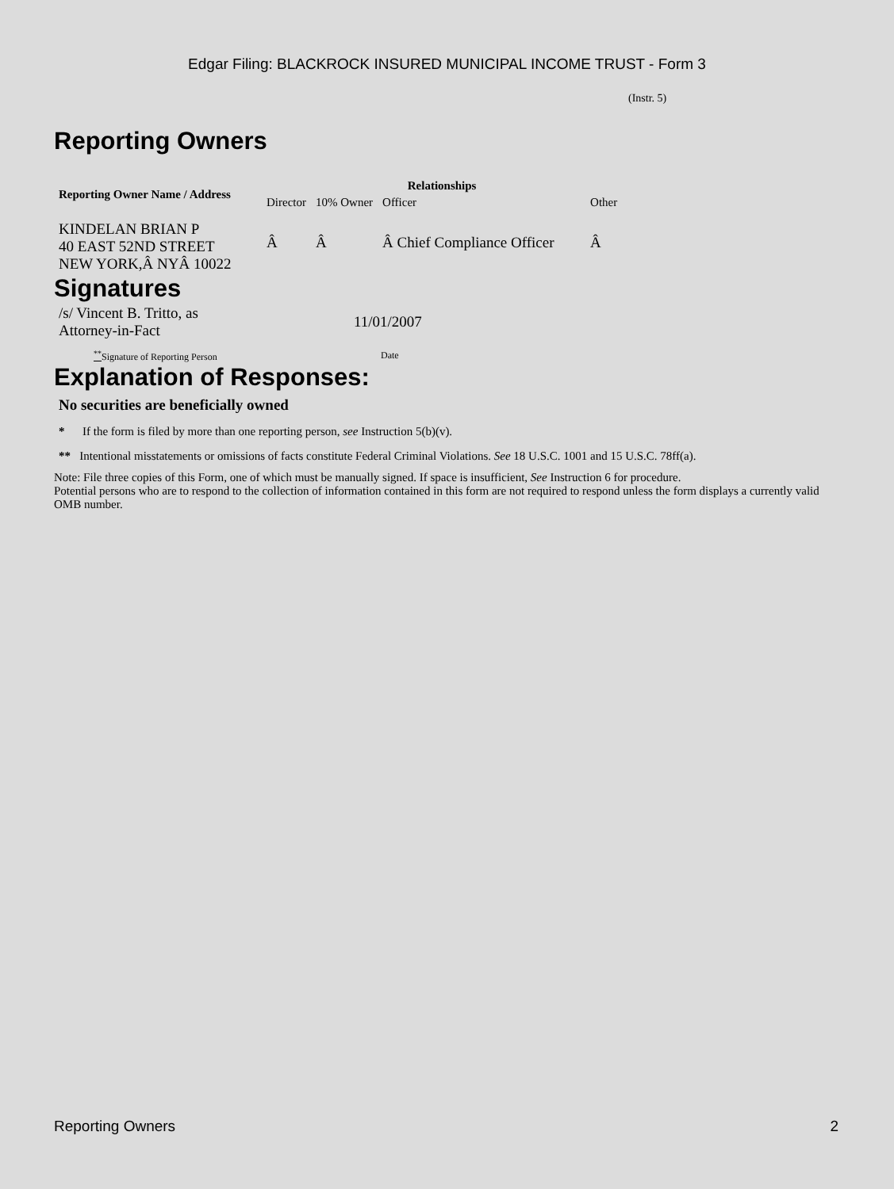Edgar Filing: BLACKROCK INSURED MUNICIPAL INCOME TRUST - Form 3
(Instr. 5)
Reporting Owners
| Reporting Owner Name / Address | Relationships | | | |
| --- | --- | --- | --- | --- |
| | Director | 10% Owner | Officer | Other |
| KINDELAN BRIAN P 40 EAST 52ND STREET NEW YORK,Â NYÂ 10022 | Â | Â | Â Chief Compliance Officer | Â |
Signatures
| /s/ Vincent B. Tritto, as Attorney-in-Fact | 11/01/2007 |
| <sup>**</sup> Signature of Reporting Person | Date |
Explanation of Responses:
No securities are beneficially owned
* If the form is filed by more than one reporting person, see Instruction 5(b)(v).
** Intentional misstatements or omissions of facts constitute Federal Criminal Violations. See 18 U.S.C. 1001 and 15 U.S.C. 78ff(a).
Note: File three copies of this Form, one of which must be manually signed. If space is insufficient, See Instruction 6 for procedure.
Potential persons who are to respond to the collection of information contained in this form are not required to respond unless the form displays a currently valid OMB number.
Reporting Owners 2